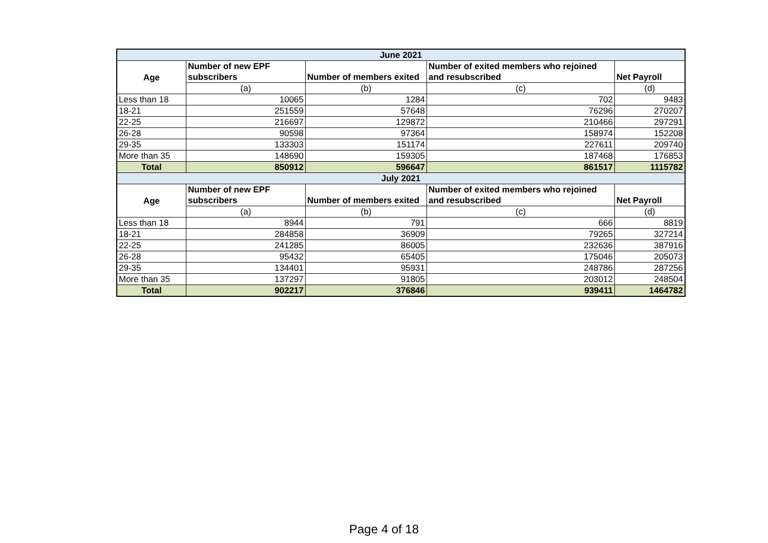| June 2021 | | | | |
| --- | --- | --- | --- | --- |
| Age | Number of new EPF subscribers | Number of members exited | Number of exited members who rejoined and resubscribed | Net Payroll |
| | (a) | (b) | (c) | (d) |
| Less than 18 | 10065 | 1284 | 702 | 9483 |
| 18-21 | 251559 | 57648 | 76296 | 270207 |
| 22-25 | 216697 | 129872 | 210466 | 297291 |
| 26-28 | 90598 | 97364 | 158974 | 152208 |
| 29-35 | 133303 | 151174 | 227611 | 209740 |
| More than 35 | 148690 | 159305 | 187468 | 176853 |
| Total | 850912 | 596647 | 861517 | 1115782 |
| July 2021 | | | | |
| Age | Number of new EPF subscribers | Number of members exited | Number of exited members who rejoined and resubscribed | Net Payroll |
| | (a) | (b) | (c) | (d) |
| Less than 18 | 8944 | 791 | 666 | 8819 |
| 18-21 | 284858 | 36909 | 79265 | 327214 |
| 22-25 | 241285 | 86005 | 232636 | 387916 |
| 26-28 | 95432 | 65405 | 175046 | 205073 |
| 29-35 | 134401 | 95931 | 248786 | 287256 |
| More than 35 | 137297 | 91805 | 203012 | 248504 |
| Total | 902217 | 376846 | 939411 | 1464782 |
Page 4 of 18